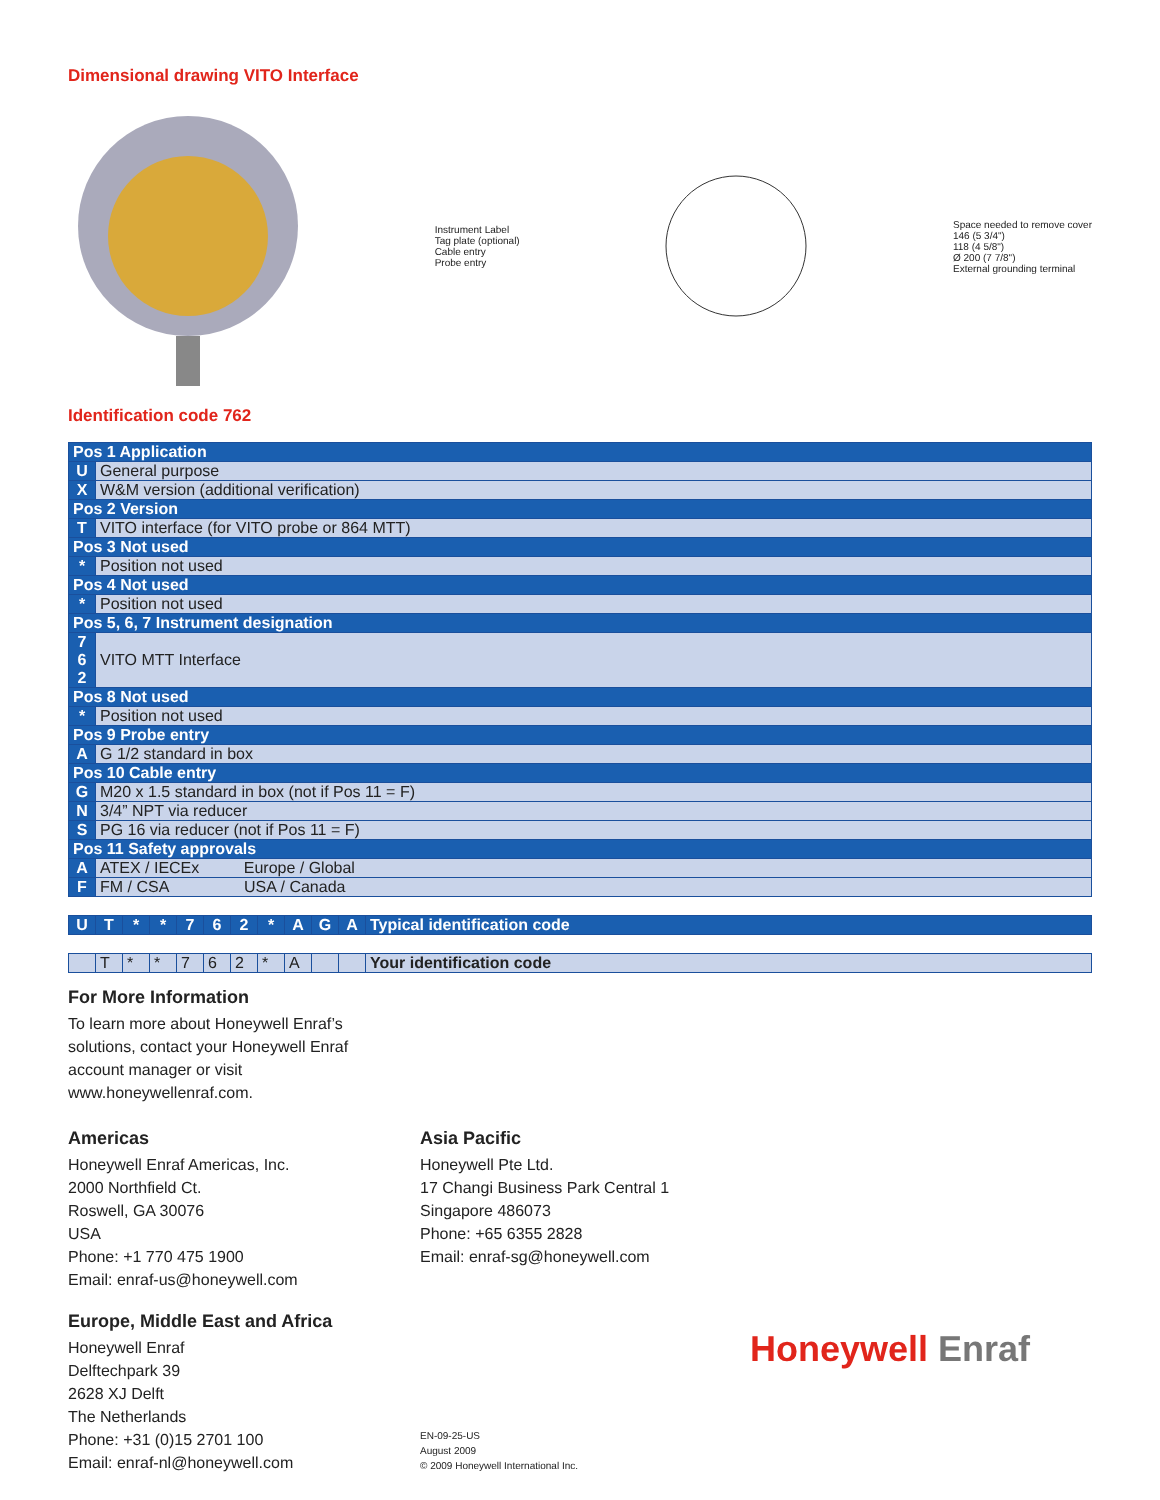Dimensional drawing VITO Interface
Instrument Label
Tag plate (optional)
Cable entry
Probe entry
Space needed to remove cover
146 (5 3/4")
118 (4 5/8")
Ø 200 (7 7/8")
External grounding terminal
Identification code 762
| Pos 1 Application | |
| U | General purpose |
| X | W&M version (additional verification) |
| Pos 2 Version | |
| T | VITO interface (for VITO probe or 864 MTT) |
| Pos 3 Not used | |
| * | Position not used |
| Pos 4 Not used | |
| * | Position not used |
| Pos 5, 6, 7 Instrument designation | |
| 7 6 2 | VITO MTT Interface |
| Pos 8 Not used | |
| * | Position not used |
| Pos 9 Probe entry | |
| A | G 1/2 standard in box |
| Pos 10 Cable entry | |
| G | M20 x 1.5 standard in box (not if Pos 11 = F) |
| N | 3/4” NPT via reducer |
| S | PG 16 via reducer (not if Pos 11 = F) |
| Pos 11 Safety approvals | |
| A | ATEX / IECEx Europe / Global |
| F | FM / CSA USA / Canada |
| U | T | * | * | 7 | 6 | 2 | * | A | G | A | Typical identification code |
| | T | * | * | 7 | 6 | 2 | * | A | | | Your identification code |
For More Information
To learn more about Honeywell Enraf’s
solutions, contact your Honeywell Enraf
account manager or visit
www.honeywellenraf.com.
Americas
Honeywell Enraf Americas, Inc.
2000 Northfield Ct.
Roswell, GA 30076
USA
Phone: +1 770 475 1900
Email: enraf-us@honeywell.com
Europe, Middle East and Africa
Honeywell Enraf
Delftechpark 39
2628 XJ Delft
The Netherlands
Phone: +31 (0)15 2701 100
Email: enraf-nl@honeywell.com
Asia Pacific
Honeywell Pte Ltd.
17 Changi Business Park Central 1
Singapore 486073
Phone: +65 6355 2828
Email: enraf-sg@honeywell.com
EN-09-25-US
August 2009
© 2009 Honeywell International Inc.
Honeywell Enraf